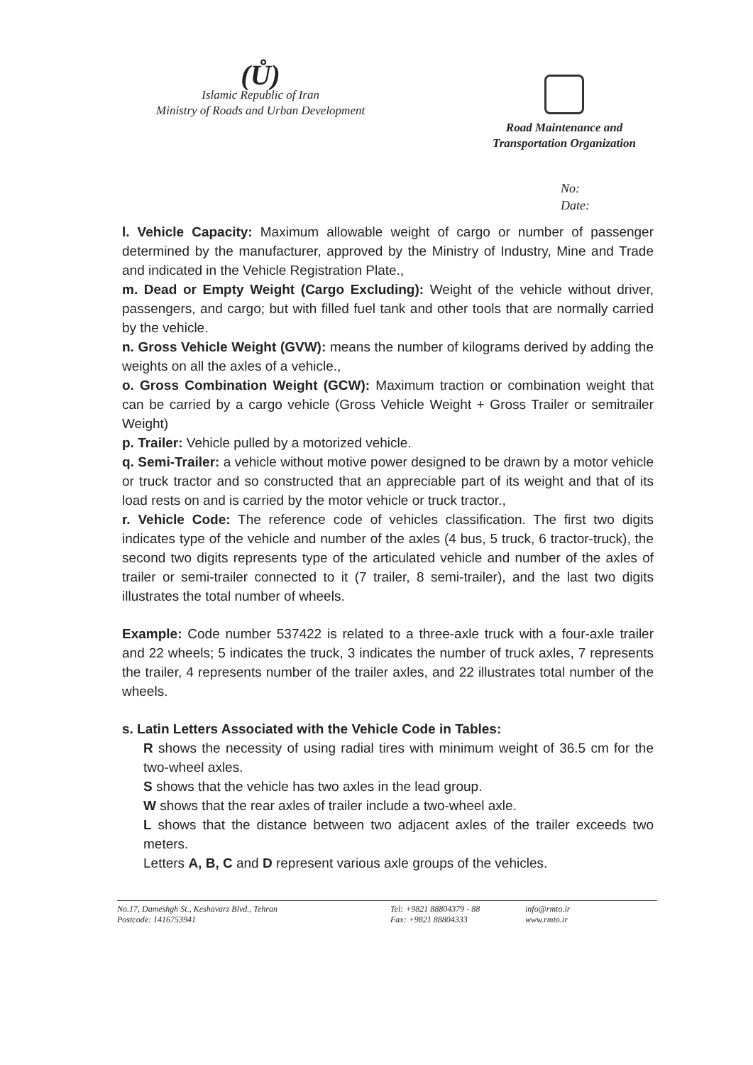(Ů)
Islamic Republic of Iran
Ministry of Roads and Urban Development
Road Maintenance and
Transportation Organization
No:
Date:
l. Vehicle Capacity: Maximum allowable weight of cargo or number of passenger determined by the manufacturer, approved by the Ministry of Industry, Mine and Trade and indicated in the Vehicle Registration Plate.,
m. Dead or Empty Weight (Cargo Excluding): Weight of the vehicle without driver, passengers, and cargo; but with filled fuel tank and other tools that are normally carried by the vehicle.
n. Gross Vehicle Weight (GVW): means the number of kilograms derived by adding the weights on all the axles of a vehicle.,
o. Gross Combination Weight (GCW): Maximum traction or combination weight that can be carried by a cargo vehicle (Gross Vehicle Weight + Gross Trailer or semitrailer Weight)
p. Trailer: Vehicle pulled by a motorized vehicle.
q. Semi-Trailer: a vehicle without motive power designed to be drawn by a motor vehicle or truck tractor and so constructed that an appreciable part of its weight and that of its load rests on and is carried by the motor vehicle or truck tractor.,
r. Vehicle Code: The reference code of vehicles classification. The first two digits indicates type of the vehicle and number of the axles (4 bus, 5 truck, 6 tractor-truck), the second two digits represents type of the articulated vehicle and number of the axles of trailer or semi-trailer connected to it (7 trailer, 8 semi-trailer), and the last two digits illustrates the total number of wheels.
Example: Code number 537422 is related to a three-axle truck with a four-axle trailer and 22 wheels; 5 indicates the truck, 3 indicates the number of truck axles, 7 represents the trailer, 4 represents number of the trailer axles, and 22 illustrates total number of the wheels.
s. Latin Letters Associated with the Vehicle Code in Tables:
R shows the necessity of using radial tires with minimum weight of 36.5 cm for the two-wheel axles.
S shows that the vehicle has two axles in the lead group.
W shows that the rear axles of trailer include a two-wheel axle.
L shows that the distance between two adjacent axles of the trailer exceeds two meters.
Letters A, B, C and D represent various axle groups of the vehicles.
No.17, Dameshgh St., Keshavarz Blvd., Tehran
Postcode: 1416753941
Tel: +9821 88804379 - 88
Fax: +9821 88804333
info@rmto.ir
www.rmto.ir